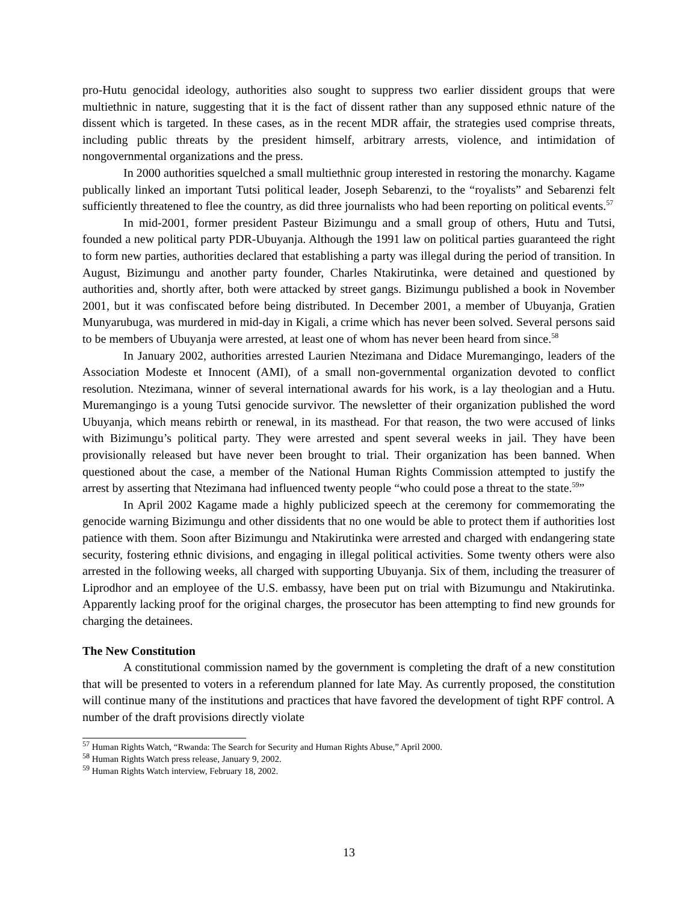pro-Hutu genocidal ideology, authorities also sought to suppress two earlier dissident groups that were multiethnic in nature, suggesting that it is the fact of dissent rather than any supposed ethnic nature of the dissent which is targeted. In these cases, as in the recent MDR affair, the strategies used comprise threats, including public threats by the president himself, arbitrary arrests, violence, and intimidation of nongovernmental organizations and the press.
In 2000 authorities squelched a small multiethnic group interested in restoring the monarchy. Kagame publically linked an important Tutsi political leader, Joseph Sebarenzi, to the “royalists” and Sebarenzi felt sufficiently threatened to flee the country, as did three journalists who had been reporting on political events.<sup>57</sup>
In mid-2001, former president Pasteur Bizimungu and a small group of others, Hutu and Tutsi, founded a new political party PDR-Ubuyanja. Although the 1991 law on political parties guaranteed the right to form new parties, authorities declared that establishing a party was illegal during the period of transition. In August, Bizimungu and another party founder, Charles Ntakirutinka, were detained and questioned by authorities and, shortly after, both were attacked by street gangs. Bizimungu published a book in November 2001, but it was confiscated before being distributed. In December 2001, a member of Ubuyanja, Gratien Munyarubuga, was murdered in mid-day in Kigali, a crime which has never been solved. Several persons said to be members of Ubuyanja were arrested, at least one of whom has never been heard from since.<sup>58</sup>
In January 2002, authorities arrested Laurien Ntezimana and Didace Muremangingo, leaders of the Association Modeste et Innocent (AMI), of a small non-governmental organization devoted to conflict resolution. Ntezimana, winner of several international awards for his work, is a lay theologian and a Hutu. Muremangingo is a young Tutsi genocide survivor. The newsletter of their organization published the word Ubuyanja, which means rebirth or renewal, in its masthead. For that reason, the two were accused of links with Bizimungu’s political party. They were arrested and spent several weeks in jail. They have been provisionally released but have never been brought to trial. Their organization has been banned. When questioned about the case, a member of the National Human Rights Commission attempted to justify the arrest by asserting that Ntezimana had influenced twenty people “who could pose a threat to the state.<sup>59</sup>”
In April 2002 Kagame made a highly publicized speech at the ceremony for commemorating the genocide warning Bizimungu and other dissidents that no one would be able to protect them if authorities lost patience with them. Soon after Bizimungu and Ntakirutinka were arrested and charged with endangering state security, fostering ethnic divisions, and engaging in illegal political activities. Some twenty others were also arrested in the following weeks, all charged with supporting Ubuyanja. Six of them, including the treasurer of Liprodhor and an employee of the U.S. embassy, have been put on trial with Bizumungu and Ntakirutinka. Apparently lacking proof for the original charges, the prosecutor has been attempting to find new grounds for charging the detainees.
The New Constitution
A constitutional commission named by the government is completing the draft of a new constitution that will be presented to voters in a referendum planned for late May. As currently proposed, the constitution will continue many of the institutions and practices that have favored the development of tight RPF control. A number of the draft provisions directly violate
<sup>57</sup> Human Rights Watch, “Rwanda: The Search for Security and Human Rights Abuse,” April 2000.
<sup>58</sup> Human Rights Watch press release, January 9, 2002.
<sup>59</sup> Human Rights Watch interview, February 18, 2002.
13